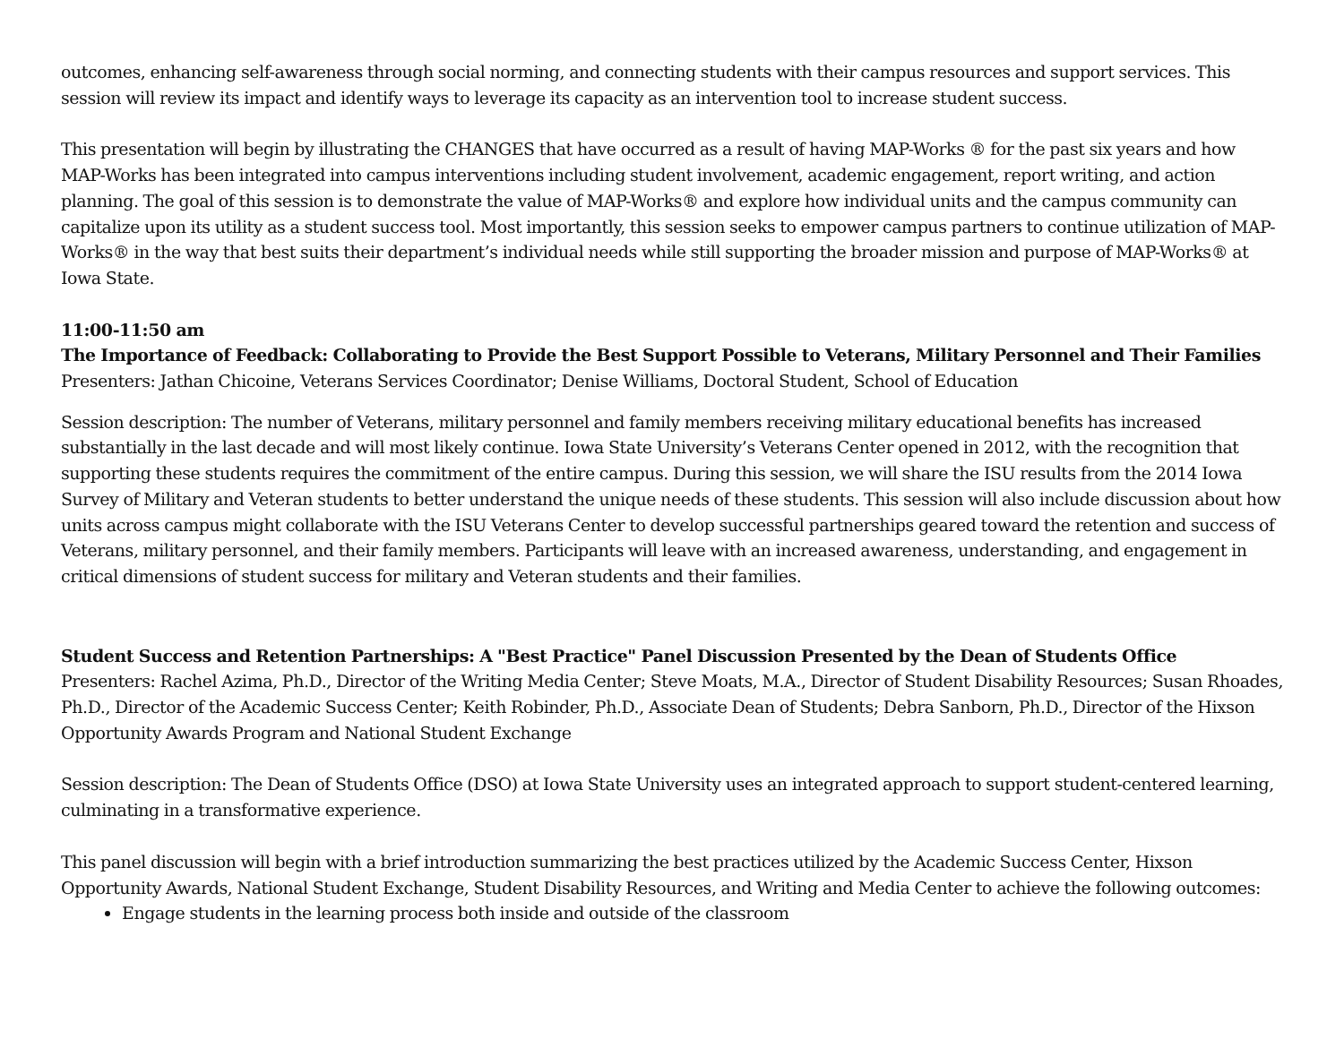outcomes, enhancing self-awareness through social norming, and connecting students with their campus resources and support services. This session will review its impact and identify ways to leverage its capacity as an intervention tool to increase student success.
This presentation will begin by illustrating the CHANGES that have occurred as a result of having MAP-Works ® for the past six years and how MAP-Works has been integrated into campus interventions including student involvement, academic engagement, report writing, and action planning. The goal of this session is to demonstrate the value of MAP-Works® and explore how individual units and the campus community can capitalize upon its utility as a student success tool. Most importantly, this session seeks to empower campus partners to continue utilization of MAP-Works® in the way that best suits their department’s individual needs while still supporting the broader mission and purpose of MAP-Works® at Iowa State.
11:00-11:50 am
The Importance of Feedback: Collaborating to Provide the Best Support Possible to Veterans, Military Personnel and Their Families
Presenters: Jathan Chicoine, Veterans Services Coordinator; Denise Williams, Doctoral Student, School of Education
Session description: The number of Veterans, military personnel and family members receiving military educational benefits has increased substantially in the last decade and will most likely continue. Iowa State University’s Veterans Center opened in 2012, with the recognition that supporting these students requires the commitment of the entire campus. During this session, we will share the ISU results from the 2014 Iowa Survey of Military and Veteran students to better understand the unique needs of these students. This session will also include discussion about how units across campus might collaborate with the ISU Veterans Center to develop successful partnerships geared toward the retention and success of Veterans, military personnel, and their family members. Participants will leave with an increased awareness, understanding, and engagement in critical dimensions of student success for military and Veteran students and their families.
Student Success and Retention Partnerships: A "Best Practice" Panel Discussion Presented by the Dean of Students Office
Presenters: Rachel Azima, Ph.D., Director of the Writing Media Center; Steve Moats, M.A., Director of Student Disability Resources; Susan Rhoades, Ph.D., Director of the Academic Success Center; Keith Robinder, Ph.D., Associate Dean of Students; Debra Sanborn, Ph.D., Director of the Hixson Opportunity Awards Program and National Student Exchange
Session description: The Dean of Students Office (DSO) at Iowa State University uses an integrated approach to support student-centered learning, culminating in a transformative experience.
This panel discussion will begin with a brief introduction summarizing the best practices utilized by the Academic Success Center, Hixson Opportunity Awards, National Student Exchange, Student Disability Resources, and Writing and Media Center to achieve the following outcomes:
Engage students in the learning process both inside and outside of the classroom